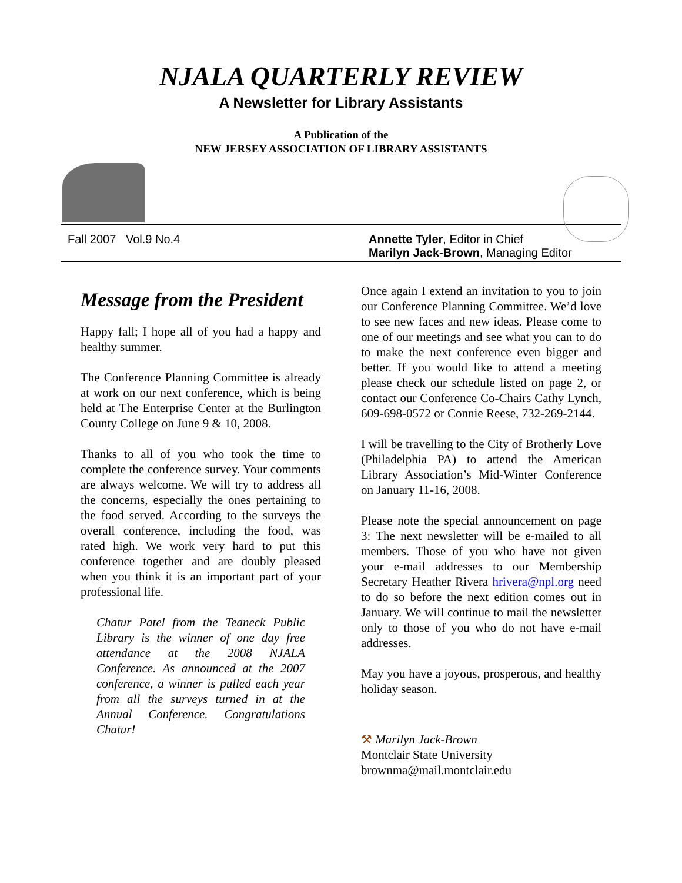NJALA QUARTERLY REVIEW
A Newsletter for Library Assistants
A Publication of the
NEW JERSEY ASSOCIATION OF LIBRARY ASSISTANTS
Fall 2007 Vol.9 No.4 Annette Tyler, Editor in Chief
Marilyn Jack-Brown, Managing Editor
Message from the President
Happy fall; I hope all of you had a happy and healthy summer.
The Conference Planning Committee is already at work on our next conference, which is being held at The Enterprise Center at the Burlington County College on June 9 & 10, 2008.
Thanks to all of you who took the time to complete the conference survey. Your comments are always welcome. We will try to address all the concerns, especially the ones pertaining to the food served. According to the surveys the overall conference, including the food, was rated high. We work very hard to put this conference together and are doubly pleased when you think it is an important part of your professional life.
Chatur Patel from the Teaneck Public Library is the winner of one day free attendance at the 2008 NJALA Conference. As announced at the 2007 conference, a winner is pulled each year from all the surveys turned in at the Annual Conference. Congratulations Chatur!
Once again I extend an invitation to you to join our Conference Planning Committee. We’d love to see new faces and new ideas. Please come to one of our meetings and see what you can to do to make the next conference even bigger and better. If you would like to attend a meeting please check our schedule listed on page 2, or contact our Conference Co-Chairs Cathy Lynch, 609-698-0572 or Connie Reese, 732-269-2144.
I will be travelling to the City of Brotherly Love (Philadelphia PA) to attend the American Library Association’s Mid-Winter Conference on January 11-16, 2008.
Please note the special announcement on page 3: The next newsletter will be e-mailed to all members. Those of you who have not given your e-mail addresses to our Membership Secretary Heather Rivera hrivera@npl.org need to do so before the next edition comes out in January. We will continue to mail the newsletter only to those of you who do not have e-mail addresses.
May you have a joyous, prosperous, and healthy holiday season.
⚒ Marilyn Jack-Brown
Montclair State University
brownma@mail.montclair.edu